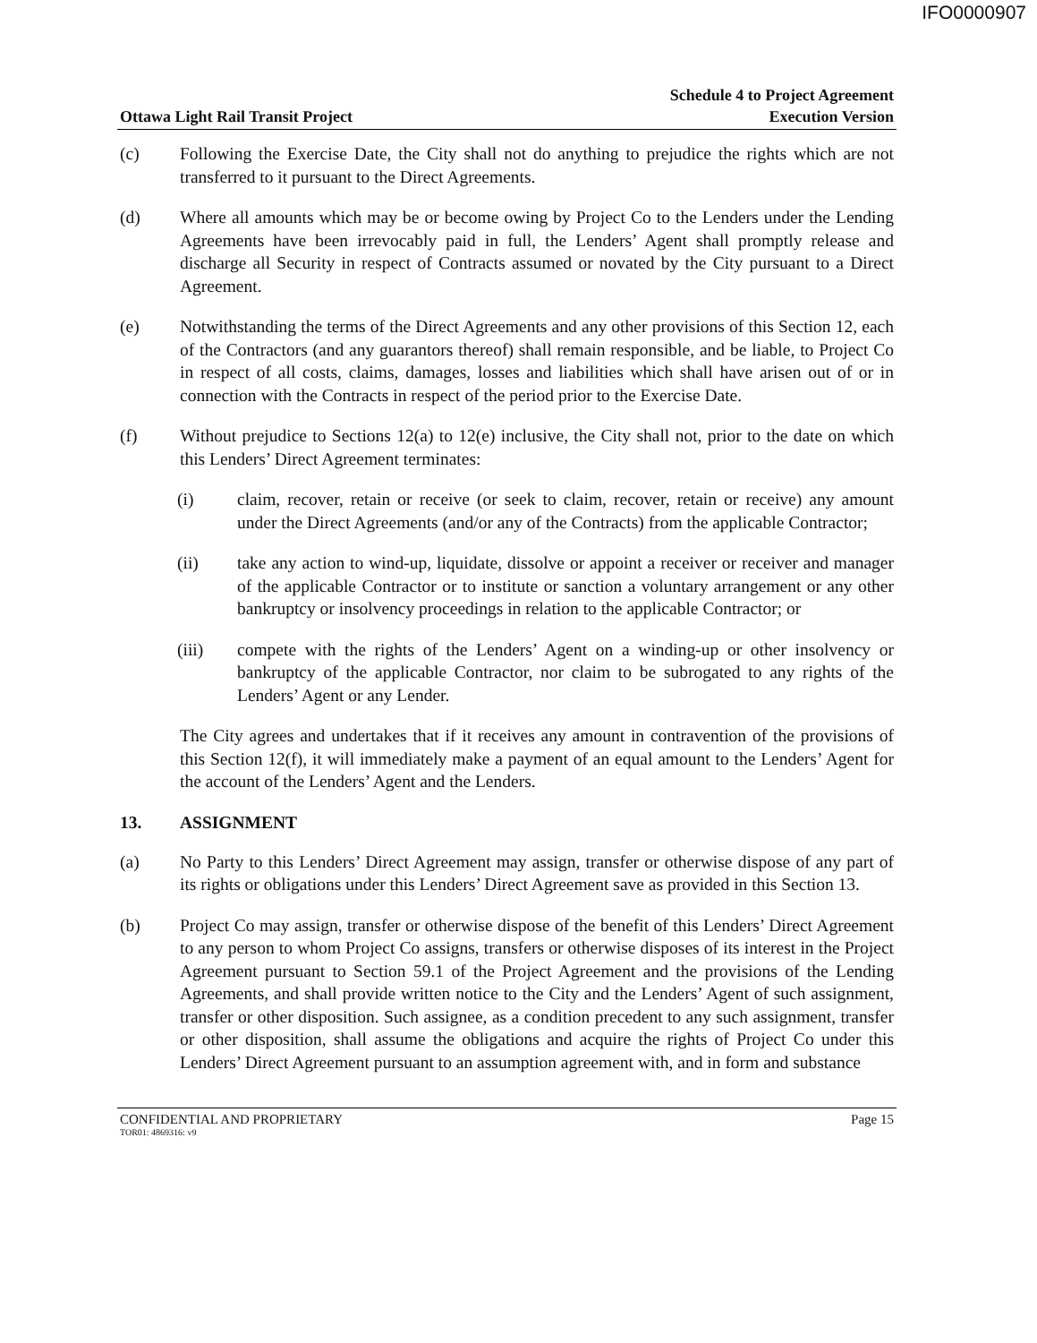IFO0000907
Ottawa Light Rail Transit Project
Schedule 4 to Project Agreement
Execution Version
(c) Following the Exercise Date, the City shall not do anything to prejudice the rights which are not transferred to it pursuant to the Direct Agreements.
(d) Where all amounts which may be or become owing by Project Co to the Lenders under the Lending Agreements have been irrevocably paid in full, the Lenders’ Agent shall promptly release and discharge all Security in respect of Contracts assumed or novated by the City pursuant to a Direct Agreement.
(e) Notwithstanding the terms of the Direct Agreements and any other provisions of this Section 12, each of the Contractors (and any guarantors thereof) shall remain responsible, and be liable, to Project Co in respect of all costs, claims, damages, losses and liabilities which shall have arisen out of or in connection with the Contracts in respect of the period prior to the Exercise Date.
(f) Without prejudice to Sections 12(a) to 12(e) inclusive, the City shall not, prior to the date on which this Lenders’ Direct Agreement terminates:
(i) claim, recover, retain or receive (or seek to claim, recover, retain or receive) any amount under the Direct Agreements (and/or any of the Contracts) from the applicable Contractor;
(ii) take any action to wind-up, liquidate, dissolve or appoint a receiver or receiver and manager of the applicable Contractor or to institute or sanction a voluntary arrangement or any other bankruptcy or insolvency proceedings in relation to the applicable Contractor; or
(iii) compete with the rights of the Lenders’ Agent on a winding-up or other insolvency or bankruptcy of the applicable Contractor, nor claim to be subrogated to any rights of the Lenders’ Agent or any Lender.
The City agrees and undertakes that if it receives any amount in contravention of the provisions of this Section 12(f), it will immediately make a payment of an equal amount to the Lenders’ Agent for the account of the Lenders’ Agent and the Lenders.
13. ASSIGNMENT
(a) No Party to this Lenders’ Direct Agreement may assign, transfer or otherwise dispose of any part of its rights or obligations under this Lenders’ Direct Agreement save as provided in this Section 13.
(b) Project Co may assign, transfer or otherwise dispose of the benefit of this Lenders’ Direct Agreement to any person to whom Project Co assigns, transfers or otherwise disposes of its interest in the Project Agreement pursuant to Section 59.1 of the Project Agreement and the provisions of the Lending Agreements, and shall provide written notice to the City and the Lenders’ Agent of such assignment, transfer or other disposition. Such assignee, as a condition precedent to any such assignment, transfer or other disposition, shall assume the obligations and acquire the rights of Project Co under this Lenders’ Direct Agreement pursuant to an assumption agreement with, and in form and substance
CONFIDENTIAL AND PROPRIETARY Page 15
TOR01: 4869316: v9